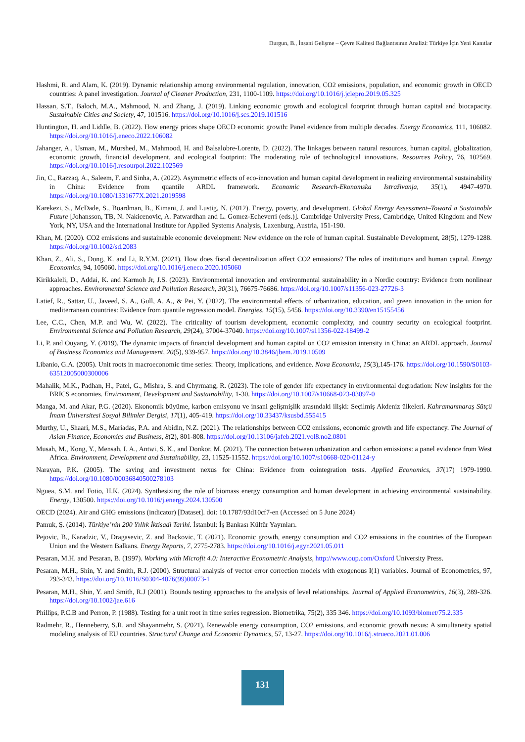Durgun, B., İnsani Gelişme – Çevre Kalitesi Bağlantısının Analizi: Türkiye İçin Yeni Kanıtlar
Hashmi, R. and Alam, K. (2019). Dynamic relationship among environmental regulation, innovation, CO2 emissions, population, and economic growth in OECD countries: A panel investigation. Journal of Cleaner Production, 231, 1100-1109. https://doi.org/10.1016/j.jclepro.2019.05.325
Hassan, S.T., Baloch, M.A., Mahmood, N. and Zhang, J. (2019). Linking economic growth and ecological footprint through human capital and biocapacity. Sustainable Cities and Society, 47, 101516. https://doi.org/10.1016/j.scs.2019.101516
Huntington, H. and Liddle, B. (2022). How energy prices shape OECD economic growth: Panel evidence from multiple decades. Energy Economics, 111, 106082. https://doi.org/10.1016/j.eneco.2022.106082
Jahanger, A., Usman, M., Murshed, M., Mahmood, H. and Balsalobre-Lorente, D. (2022). The linkages between natural resources, human capital, globalization, economic growth, financial development, and ecological footprint: The moderating role of technological innovations. Resources Policy, 76, 102569. https://doi.org/10.1016/j.resourpol.2022.102569
Jin, C., Razzaq, A., Saleem, F. and Sinha, A. (2022). Asymmetric effects of eco-innovation and human capital development in realizing environmental sustainability in China: Evidence from quantile ARDL framework. Economic Research-Ekonomska Istraživanja, 35(1), 4947-4970. https://doi.org/10.1080/1331677X.2021.2019598
Karekezi, S., McDade, S., Boardman, B., Kimani, J. and Lustig, N. (2012). Energy, poverty, and development. Global Energy Assessment–Toward a Sustainable Future [Johansson, TB, N. Nakicenovic, A. Patwardhan and L. Gomez-Echeverri (eds.)]. Cambridge University Press, Cambridge, United Kingdom and New York, NY, USA and the International Institute for Applied Systems Analysis, Laxenburg, Austria, 151-190.
Khan, M. (2020). CO2 emissions and sustainable economic development: New evidence on the role of human capital. Sustainable Development, 28(5), 1279-1288. https://doi.org/10.1002/sd.2083
Khan, Z., Ali, S., Dong, K. and Li, R.Y.M. (2021). How does fiscal decentralization affect CO2 emissions? The roles of institutions and human capital. Energy Economics, 94, 105060. https://doi.org/10.1016/j.eneco.2020.105060
Kirikkaleli, D., Addai, K. and Karmoh Jr, J.S. (2023). Environmental innovation and environmental sustainability in a Nordic country: Evidence from nonlinear approaches. Environmental Science and Pollution Research, 30(31), 76675-76686. https://doi.org/10.1007/s11356-023-27726-3
Latief, R., Sattar, U., Javeed, S. A., Gull, A. A., & Pei, Y. (2022). The environmental effects of urbanization, education, and green innovation in the union for mediterranean countries: Evidence from quantile regression model. Energies, 15(15), 5456. https://doi.org/10.3390/en15155456
Lee, C.C., Chen, M.P. and Wu, W. (2022). The criticality of tourism development, economic complexity, and country security on ecological footprint. Environmental Science and Pollution Research, 29(24), 37004-37040. https://doi.org/10.1007/s11356-022-18499-2
Li, P. and Ouyang, Y. (2019). The dynamic impacts of financial development and human capital on CO2 emission intensity in China: an ARDL approach. Journal of Business Economics and Management, 20(5), 939-957. https://doi.org/10.3846/jbem.2019.10509
Libanio, G.A. (2005). Unit roots in macroeconomic time series: Theory, implications, and evidence. Nova Economia, 15(3),145-176. https://doi.org/10.1590/S0103-63512005000300006
Mahalik, M.K., Padhan, H., Patel, G., Mishra, S. and Chyrmang, R. (2023). The role of gender life expectancy in environmental degradation: New insights for the BRICS economies. Environment, Development and Sustainability, 1-30. https://doi.org/10.1007/s10668-023-03097-0
Manga, M. and Akar, P.G. (2020). Ekonomik büyüme, karbon emisyonu ve insani gelişmişlik arasındaki ilişki: Seçilmiş Akdeniz ülkeleri. Kahramanmaraş Sütçü İmam Üniversitesi Sosyal Bilimler Dergisi, 17(1), 405-419. https://doi.org/10.33437/ksusbd.555415
Murthy, U., Shaari, M.S., Mariadas, P.A. and Abidin, N.Z. (2021). The relationships between CO2 emissions, economic growth and life expectancy. The Journal of Asian Finance, Economics and Business, 8(2), 801-808. https://doi.org/10.13106/jafeb.2021.vol8.no2.0801
Musah, M., Kong, Y., Mensah, I. A., Antwi, S. K., and Donkor, M. (2021). The connection between urbanization and carbon emissions: a panel evidence from West Africa. Environment, Development and Sustainability, 23, 11525-11552. https://doi.org/10.1007/s10668-020-01124-y
Narayan, P.K. (2005). The saving and investment nexus for China: Evidence from cointegration tests. Applied Economics, 37(17) 1979-1990. https://doi.org/10.1080/00036840500278103
Nguea, S.M. and Fotio, H.K. (2024). Synthesizing the role of biomass energy consumption and human development in achieving environmental sustainability. Energy, 130500. https://doi.org/10.1016/j.energy.2024.130500
OECD (2024). Air and GHG emissions (indicator) [Dataset]. doi: 10.1787/93d10cf7-en (Accessed on 5 June 2024)
Pamuk, Ş. (2014). Türkiye’nin 200 Yıllık İktisadi Tarihi. İstanbul: İş Bankası Kültür Yayınları.
Pejovic, B., Karadzic, V., Dragasevic, Z. and Backovic, T. (2021). Economic growth, energy consumption and CO2 emissions in the countries of the European Union and the Western Balkans. Energy Reports, 7, 2775-2783. https://doi.org/10.1016/j.egyr.2021.05.011
Pesaran, M.H. and Pesaran, B. (1997). Working with Microfit 4.0: Interactive Econometric Analysis, http://www.oup.com/Oxford University Press.
Pesaran, M.H., Shin, Y. and Smith, R.J. (2000). Structural analysis of vector error correction models with exogenous I(1) variables. Journal of Econometrics, 97, 293-343. https://doi.org/10.1016/S0304-4076(99)00073-1
Pesaran, M.H., Shin, Y. and Smith, R.J (2001). Bounds testing approaches to the analysis of level relationships. Journal of Applied Econometrics, 16(3), 289-326. https://doi.org/10.1002/jae.616
Phillips, P.C.B and Perron, P. (1988). Testing for a unit root in time series regression. Biometrika, 75(2), 335 346. https://doi.org/10.1093/biomet/75.2.335
Radmehr, R., Henneberry, S.R. and Shayanmehr, S. (2021). Renewable energy consumption, CO2 emissions, and economic growth nexus: A simultaneity spatial modeling analysis of EU countries. Structural Change and Economic Dynamics, 57, 13-27. https://doi.org/10.1016/j.strueco.2021.01.006
131